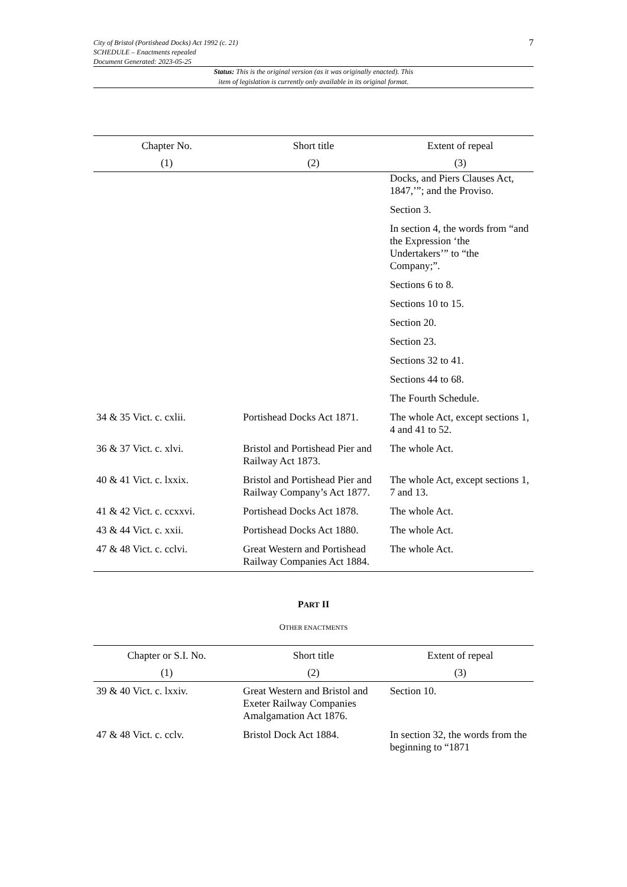City of Bristol (Portishead Docks) Act 1992 (c. 21)
SCHEDULE – Enactments repealed
Document Generated: 2023-05-25
7
Status: This is the original version (as it was originally enacted). This
item of legislation is currently only available in its original format.
| Chapter No. | Short title | Extent of repeal |
| --- | --- | --- |
| (1) | (2) | (3) |
| | | Docks, and Piers Clauses Act, 1847,’”; and the Proviso. |
| | | Section 3. |
| | | In section 4, the words from “and the Expression ‘the Undertakers’” to “the Company;”. |
| | | Sections 6 to 8. |
| | | Sections 10 to 15. |
| | | Section 20. |
| | | Section 23. |
| | | Sections 32 to 41. |
| | | Sections 44 to 68. |
| | | The Fourth Schedule. |
| 34 & 35 Vict. c. cxlii. | Portishead Docks Act 1871. | The whole Act, except sections 1, 4 and 41 to 52. |
| 36 & 37 Vict. c. xlvi. | Bristol and Portishead Pier and Railway Act 1873. | The whole Act. |
| 40 & 41 Vict. c. lxxix. | Bristol and Portishead Pier and Railway Company’s Act 1877. | The whole Act, except sections 1, 7 and 13. |
| 41 & 42 Vict. c. ccxxvi. | Portishead Docks Act 1878. | The whole Act. |
| 43 & 44 Vict. c. xxii. | Portishead Docks Act 1880. | The whole Act. |
| 47 & 48 Vict. c. cclvi. | Great Western and Portishead Railway Companies Act 1884. | The whole Act. |
PART II
OTHER ENACTMENTS
| Chapter or S.I. No. | Short title | Extent of repeal |
| --- | --- | --- |
| (1) | (2) | (3) |
| 39 & 40 Vict. c. lxxiv. | Great Western and Bristol and Exeter Railway Companies Amalgamation Act 1876. | Section 10. |
| 47 & 48 Vict. c. cclv. | Bristol Dock Act 1884. | In section 32, the words from the beginning to “1871 |